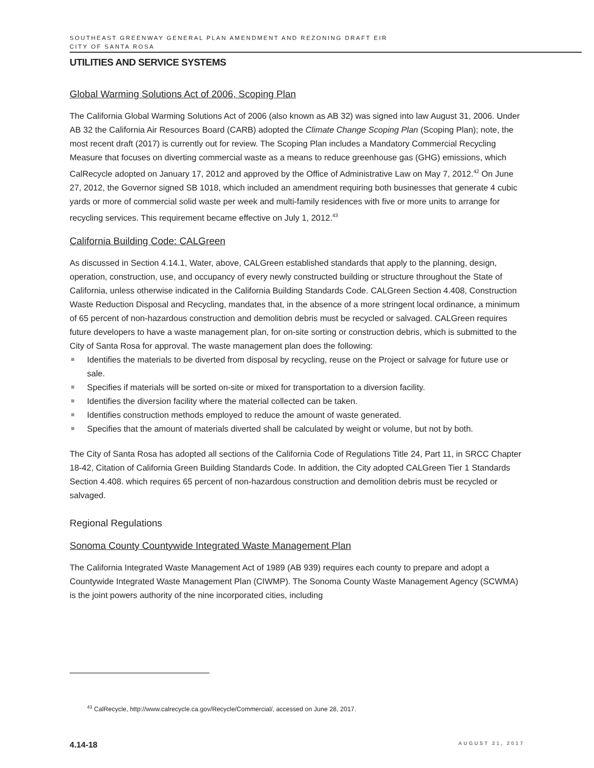SOUTHEAST GREENWAY GENERAL PLAN AMENDMENT AND REZONING DRAFT EIR
CITY OF SANTA ROSA
UTILITIES AND SERVICE SYSTEMS
Global Warming Solutions Act of 2006, Scoping Plan
The California Global Warming Solutions Act of 2006 (also known as AB 32) was signed into law August 31, 2006. Under AB 32 the California Air Resources Board (CARB) adopted the Climate Change Scoping Plan (Scoping Plan); note, the most recent draft (2017) is currently out for review. The Scoping Plan includes a Mandatory Commercial Recycling Measure that focuses on diverting commercial waste as a means to reduce greenhouse gas (GHG) emissions, which CalRecycle adopted on January 17, 2012 and approved by the Office of Administrative Law on May 7, 2012.<sup>42</sup> On June 27, 2012, the Governor signed SB 1018, which included an amendment requiring both businesses that generate 4 cubic yards or more of commercial solid waste per week and multi-family residences with five or more units to arrange for recycling services. This requirement became effective on July 1, 2012.<sup>43</sup>
California Building Code: CALGreen
As discussed in Section 4.14.1, Water, above, CALGreen established standards that apply to the planning, design, operation, construction, use, and occupancy of every newly constructed building or structure throughout the State of California, unless otherwise indicated in the California Building Standards Code. CALGreen Section 4.408, Construction Waste Reduction Disposal and Recycling, mandates that, in the absence of a more stringent local ordinance, a minimum of 65 percent of non-hazardous construction and demolition debris must be recycled or salvaged. CALGreen requires future developers to have a waste management plan, for on-site sorting or construction debris, which is submitted to the City of Santa Rosa for approval. The waste management plan does the following:
Identifies the materials to be diverted from disposal by recycling, reuse on the Project or salvage for future use or sale.
Specifies if materials will be sorted on-site or mixed for transportation to a diversion facility.
Identifies the diversion facility where the material collected can be taken.
Identifies construction methods employed to reduce the amount of waste generated.
Specifies that the amount of materials diverted shall be calculated by weight or volume, but not by both.
The City of Santa Rosa has adopted all sections of the California Code of Regulations Title 24, Part 11, in SRCC Chapter 18-42, Citation of California Green Building Standards Code. In addition, the City adopted CALGreen Tier 1 Standards Section 4.408. which requires 65 percent of non-hazardous construction and demolition debris must be recycled or salvaged.
Regional Regulations
Sonoma County Countywide Integrated Waste Management Plan
The California Integrated Waste Management Act of 1989 (AB 939) requires each county to prepare and adopt a Countywide Integrated Waste Management Plan (CIWMP). The Sonoma County Waste Management Agency (SCWMA) is the joint powers authority of the nine incorporated cities, including
<sup>43</sup> CalRecycle, http://www.calrecycle.ca.gov/Recycle/Commercial/, accessed on June 28, 2017.
4.14-18 AUGUST 21, 2017